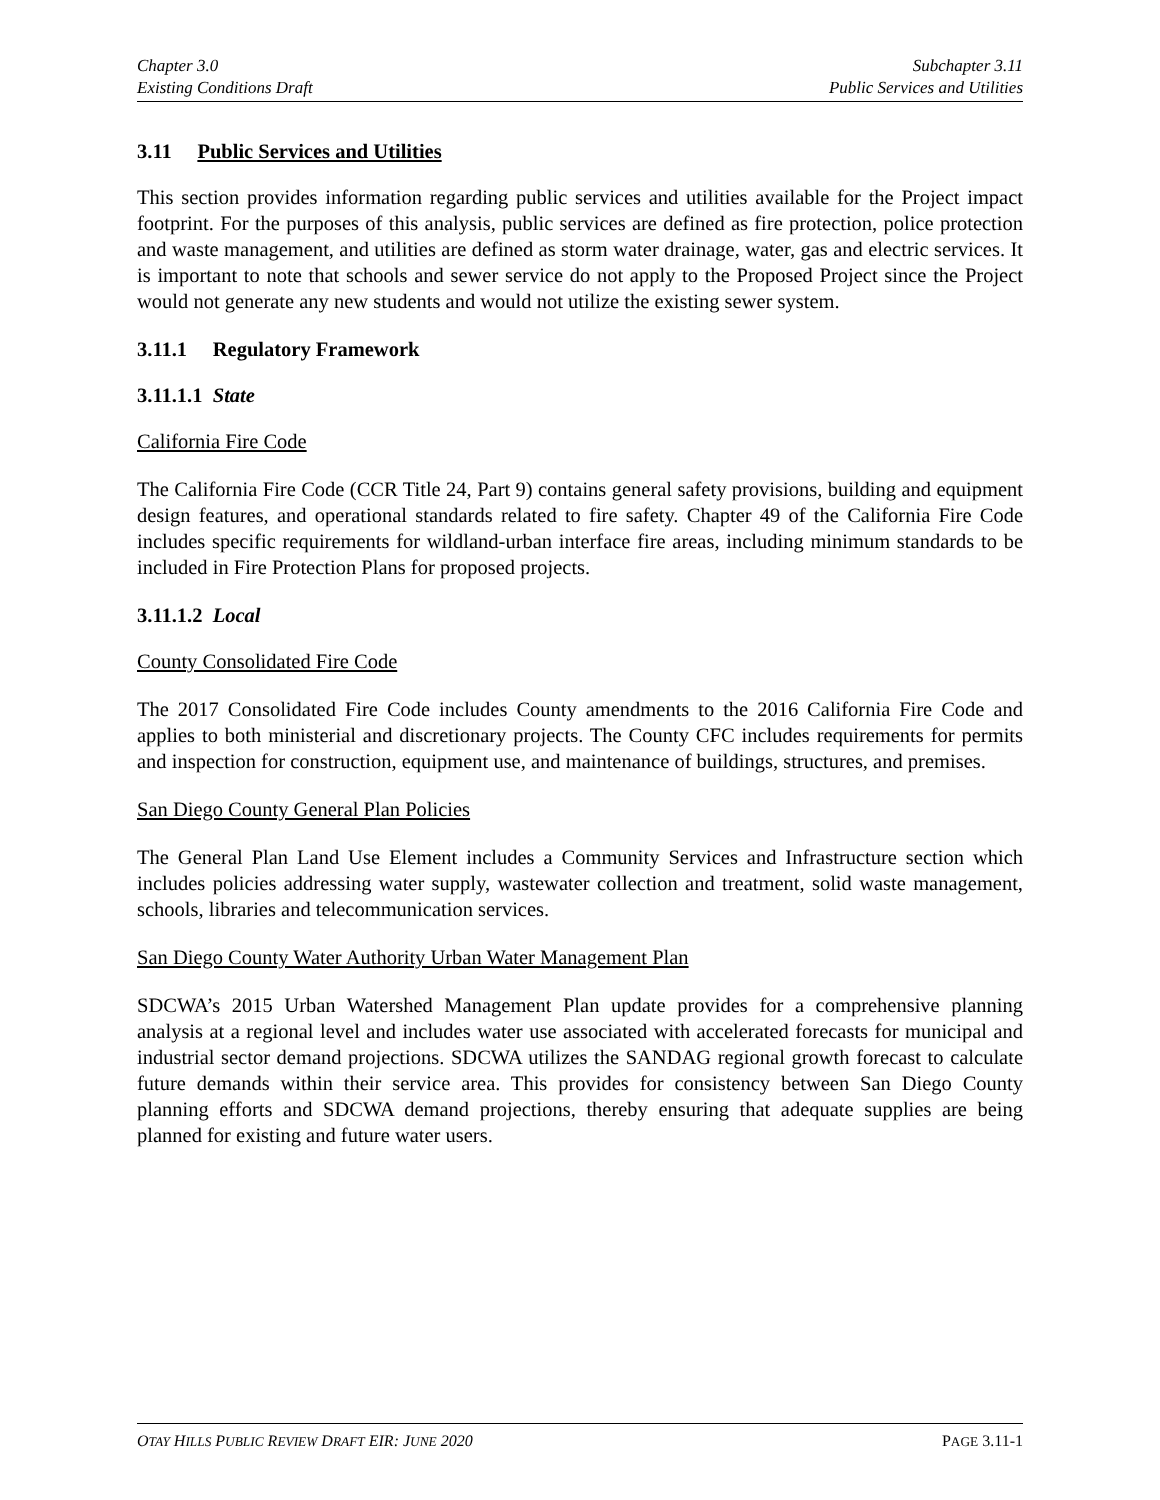Chapter 3.0
Existing Conditions Draft
Subchapter 3.11
Public Services and Utilities
3.11 Public Services and Utilities
This section provides information regarding public services and utilities available for the Project impact footprint. For the purposes of this analysis, public services are defined as fire protection, police protection and waste management, and utilities are defined as storm water drainage, water, gas and electric services. It is important to note that schools and sewer service do not apply to the Proposed Project since the Project would not generate any new students and would not utilize the existing sewer system.
3.11.1 Regulatory Framework
3.11.1.1 State
California Fire Code
The California Fire Code (CCR Title 24, Part 9) contains general safety provisions, building and equipment design features, and operational standards related to fire safety. Chapter 49 of the California Fire Code includes specific requirements for wildland-urban interface fire areas, including minimum standards to be included in Fire Protection Plans for proposed projects.
3.11.1.2 Local
County Consolidated Fire Code
The 2017 Consolidated Fire Code includes County amendments to the 2016 California Fire Code and applies to both ministerial and discretionary projects. The County CFC includes requirements for permits and inspection for construction, equipment use, and maintenance of buildings, structures, and premises.
San Diego County General Plan Policies
The General Plan Land Use Element includes a Community Services and Infrastructure section which includes policies addressing water supply, wastewater collection and treatment, solid waste management, schools, libraries and telecommunication services.
San Diego County Water Authority Urban Water Management Plan
SDCWA’s 2015 Urban Watershed Management Plan update provides for a comprehensive planning analysis at a regional level and includes water use associated with accelerated forecasts for municipal and industrial sector demand projections. SDCWA utilizes the SANDAG regional growth forecast to calculate future demands within their service area. This provides for consistency between San Diego County planning efforts and SDCWA demand projections, thereby ensuring that adequate supplies are being planned for existing and future water users.
OTAY HILLS PUBLIC REVIEW DRAFT EIR: JUNE 2020
PAGE 3.11-1